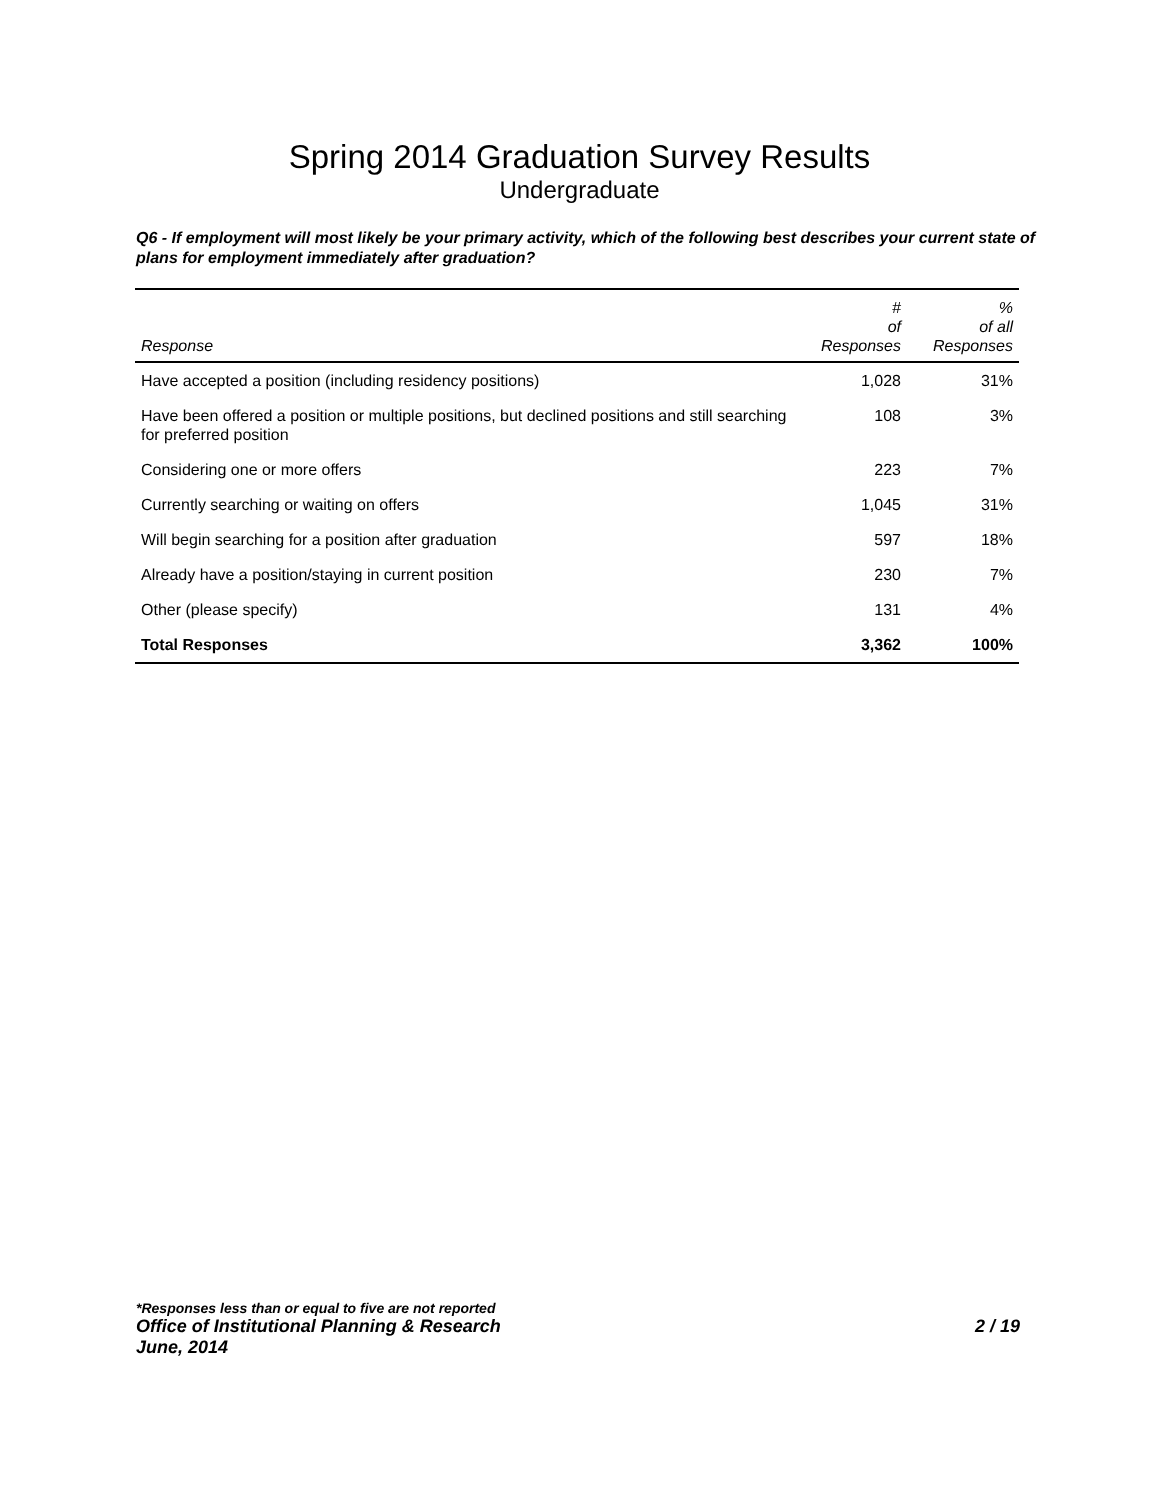Spring 2014 Graduation Survey Results
Undergraduate
Q6 - If employment will most likely be your primary activity, which of the following best describes your current state of plans for employment immediately after graduation?
| Response | # of Responses | % of all Responses |
| --- | --- | --- |
| Have accepted a position (including residency positions) | 1,028 | 31% |
| Have been offered a position or multiple positions, but declined positions and still searching for preferred position | 108 | 3% |
| Considering one or more offers | 223 | 7% |
| Currently searching or waiting on offers | 1,045 | 31% |
| Will begin searching for a position after graduation | 597 | 18% |
| Already have a position/staying in current position | 230 | 7% |
| Other (please specify) | 131 | 4% |
| Total Responses | 3,362 | 100% |
*Responses less than or equal to five are not reported
Office of Institutional Planning & Research 2 / 19
June, 2014